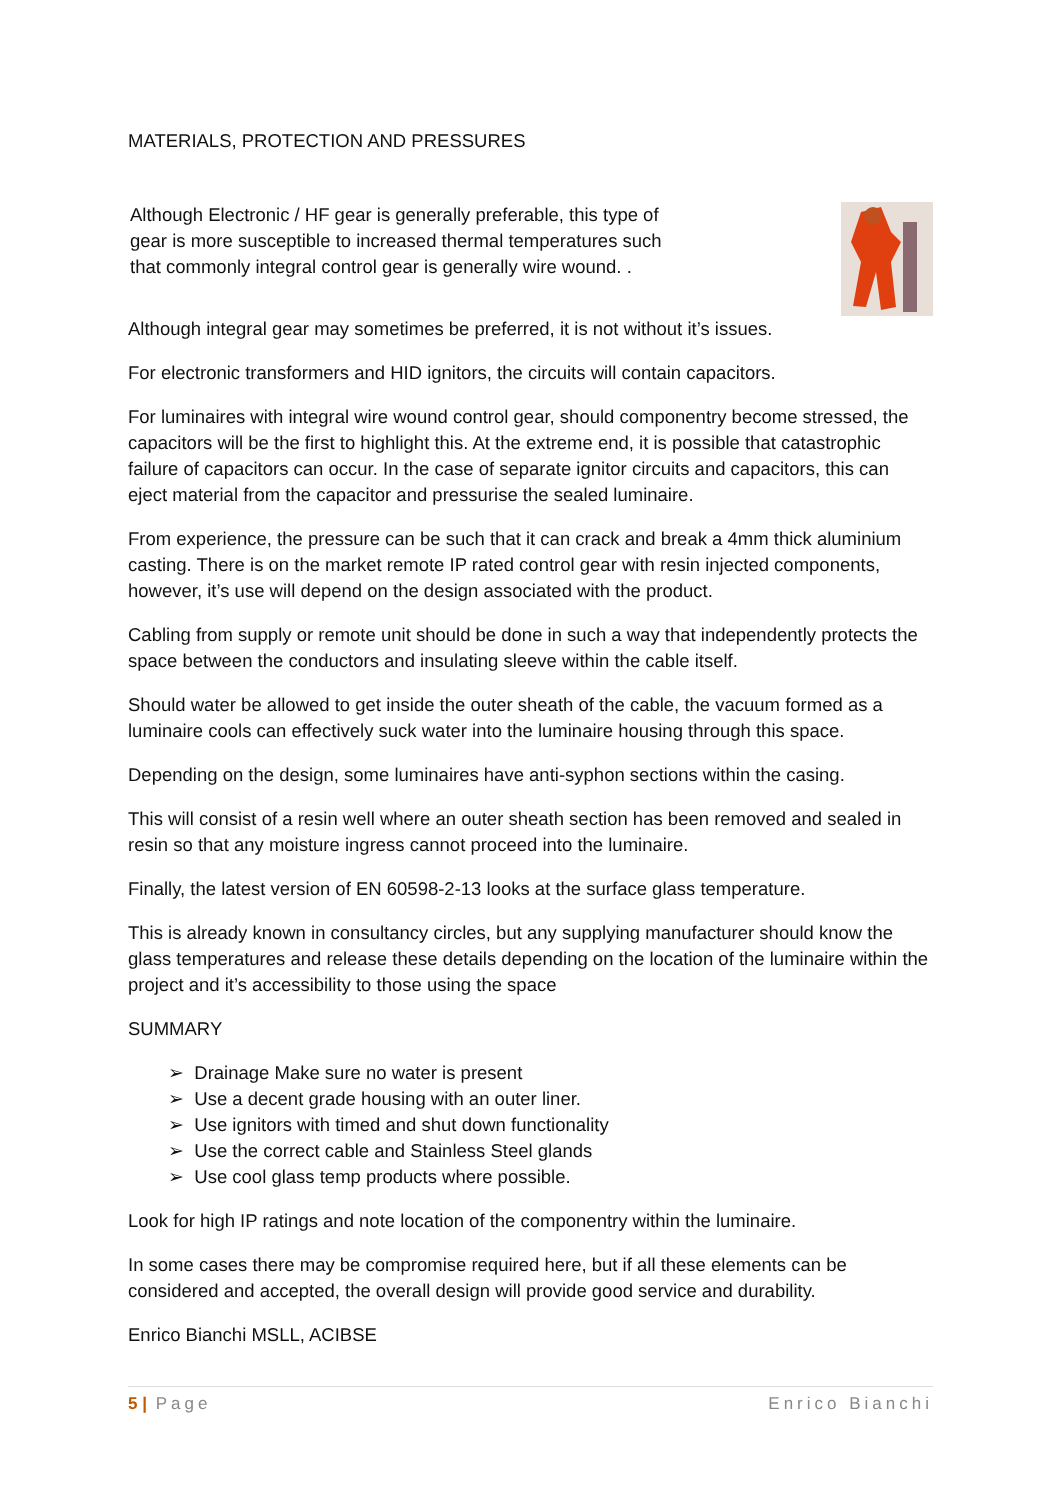MATERIALS, PROTECTION AND PRESSURES
Although Electronic / HF gear is generally preferable, this type of gear is more susceptible to increased thermal temperatures such that commonly integral control gear is generally wire wound. .
Although integral gear may sometimes be preferred, it is not without it’s issues.
For electronic transformers and HID ignitors, the circuits will contain capacitors.
For luminaires with integral wire wound control gear, should componentry become stressed, the capacitors will be the first to highlight this. At the extreme end, it is possible that catastrophic failure of capacitors can occur. In the case of separate ignitor circuits and capacitors, this can eject material from the capacitor and pressurise the sealed luminaire.
From experience, the pressure can be such that it can crack and break a 4mm thick aluminium casting. There is on the market remote IP rated control gear with resin injected components, however, it’s use will depend on the design associated with the product.
Cabling from supply or remote unit should be done in such a way that independently protects the space between the conductors and insulating sleeve within the cable itself.
Should water be allowed to get inside the outer sheath of the cable, the vacuum formed as a luminaire cools can effectively suck water into the luminaire housing through this space.
Depending on the design, some luminaires have anti-syphon sections within the casing.
This will consist of a resin well where an outer sheath section has been removed and sealed in resin so that any moisture ingress cannot proceed into the luminaire.
Finally, the latest version of EN 60598-2-13 looks at the surface glass temperature.
This is already known in consultancy circles, but any supplying manufacturer should know the glass temperatures and release these details depending on the location of the luminaire within the project and it’s accessibility to those using the space
SUMMARY
➢ Drainage Make sure no water is present
➢ Use a decent grade housing with an outer liner.
➢ Use ignitors with timed and shut down functionality
➢ Use the correct cable and Stainless Steel glands
➢ Use cool glass temp products where possible.
Look for high IP ratings and note location of the componentry within the luminaire.
In some cases there may be compromise required here, but if all these elements can be considered and accepted, the overall design will provide good service and durability.
Enrico Bianchi MSLL, ACIBSE
5 | Page Enrico Bianchi